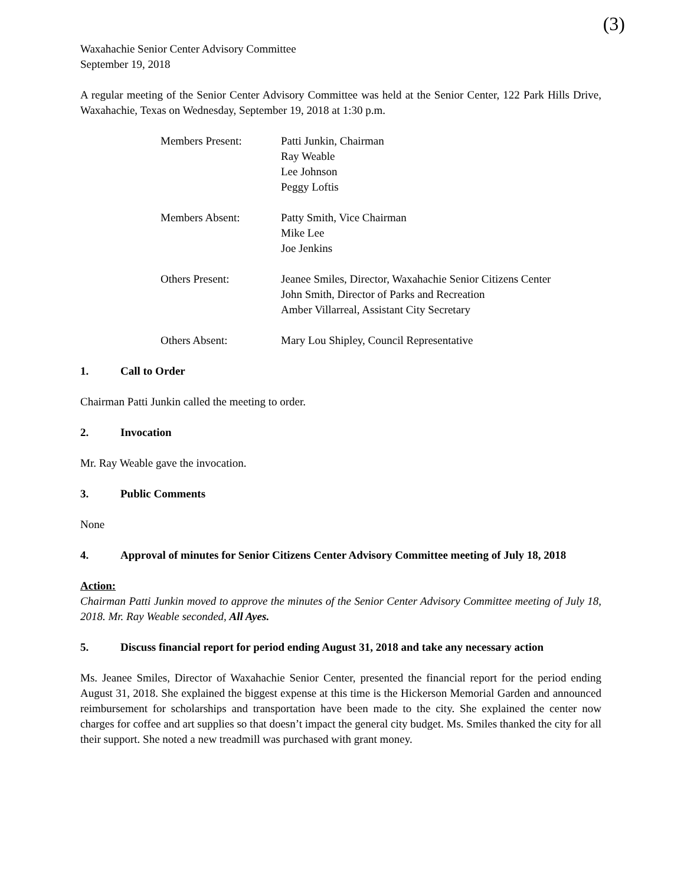(3)
Waxahachie Senior Center Advisory Committee
September 19, 2018
A regular meeting of the Senior Center Advisory Committee was held at the Senior Center, 122 Park Hills Drive, Waxahachie, Texas on Wednesday, September 19, 2018 at 1:30 p.m.
Members Present:
Patti Junkin, Chairman
Ray Weable
Lee Johnson
Peggy Loftis
Members Absent:
Patty Smith, Vice Chairman
Mike Lee
Joe Jenkins
Others Present:
Jeanee Smiles, Director, Waxahachie Senior Citizens Center
John Smith, Director of Parks and Recreation
Amber Villarreal, Assistant City Secretary
Others Absent:
Mary Lou Shipley, Council Representative
1. Call to Order
Chairman Patti Junkin called the meeting to order.
2. Invocation
Mr. Ray Weable gave the invocation.
3. Public Comments
None
4. Approval of minutes for Senior Citizens Center Advisory Committee meeting of July 18, 2018
Action:
Chairman Patti Junkin moved to approve the minutes of the Senior Center Advisory Committee meeting of July 18, 2018. Mr. Ray Weable seconded, All Ayes.
5. Discuss financial report for period ending August 31, 2018 and take any necessary action
Ms. Jeanee Smiles, Director of Waxahachie Senior Center, presented the financial report for the period ending August 31, 2018. She explained the biggest expense at this time is the Hickerson Memorial Garden and announced reimbursement for scholarships and transportation have been made to the city. She explained the center now charges for coffee and art supplies so that doesn’t impact the general city budget. Ms. Smiles thanked the city for all their support. She noted a new treadmill was purchased with grant money.